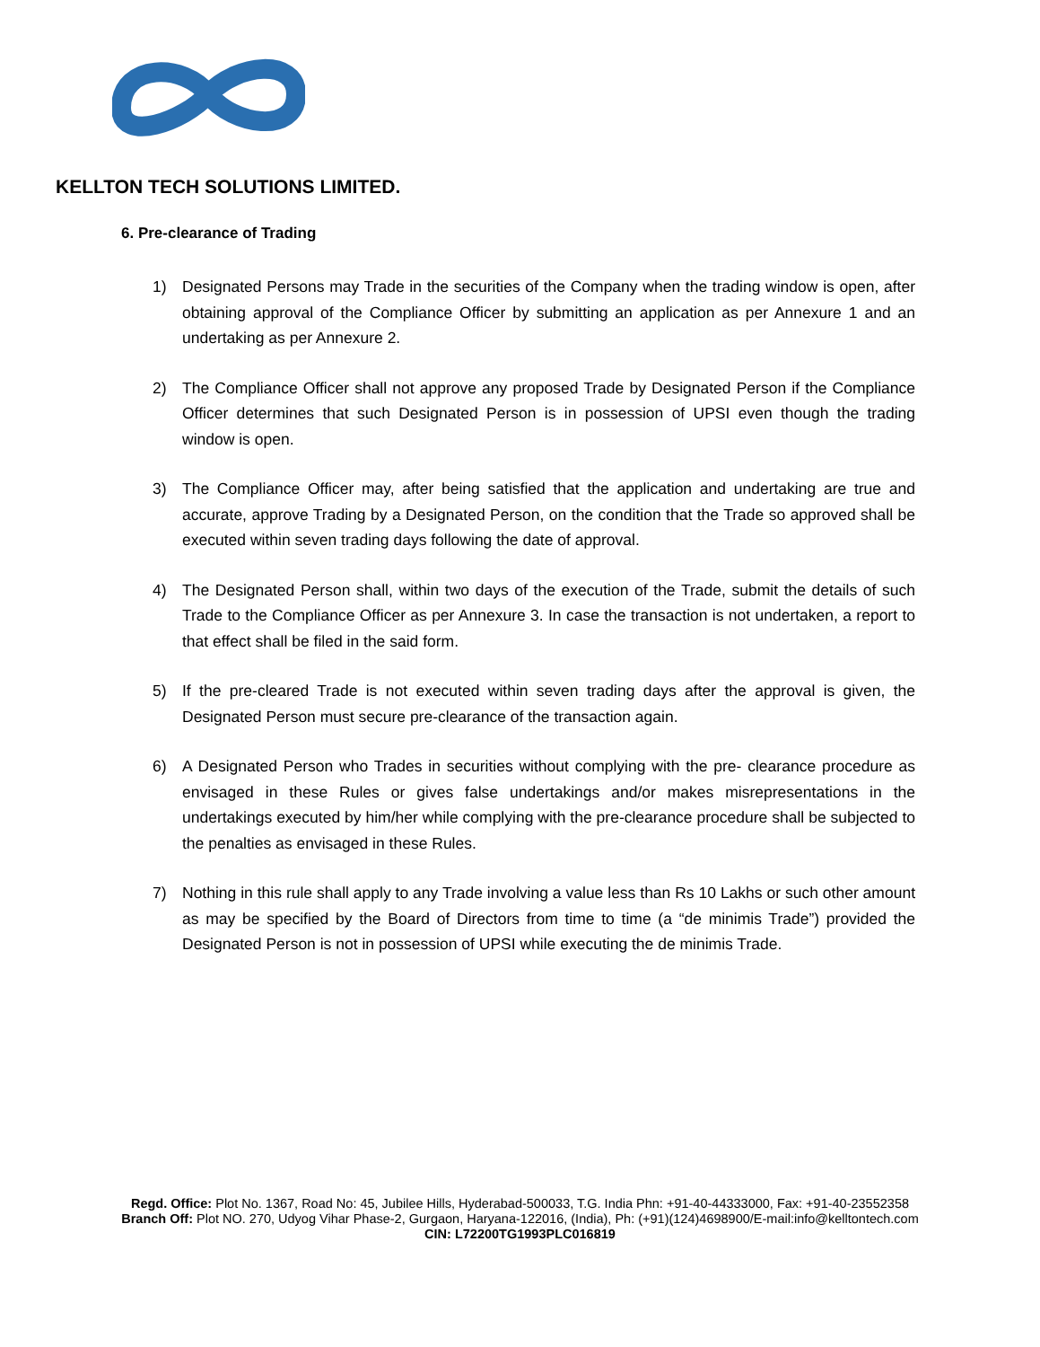KELLTON TECH SOLUTIONS LIMITED.
6. Pre-clearance of Trading
1) Designated Persons may Trade in the securities of the Company when the trading window is open, after obtaining approval of the Compliance Officer by submitting an application as per Annexure 1 and an undertaking as per Annexure 2.
2) The Compliance Officer shall not approve any proposed Trade by Designated Person if the Compliance Officer determines that such Designated Person is in possession of UPSI even though the trading window is open.
3) The Compliance Officer may, after being satisfied that the application and undertaking are true and accurate, approve Trading by a Designated Person, on the condition that the Trade so approved shall be executed within seven trading days following the date of approval.
4) The Designated Person shall, within two days of the execution of the Trade, submit the details of such Trade to the Compliance Officer as per Annexure 3. In case the transaction is not undertaken, a report to that effect shall be filed in the said form.
5) If the pre-cleared Trade is not executed within seven trading days after the approval is given, the Designated Person must secure pre-clearance of the transaction again.
6) A Designated Person who Trades in securities without complying with the pre- clearance procedure as envisaged in these Rules or gives false undertakings and/or makes misrepresentations in the undertakings executed by him/her while complying with the pre-clearance procedure shall be subjected to the penalties as envisaged in these Rules.
7) Nothing in this rule shall apply to any Trade involving a value less than Rs 10 Lakhs or such other amount as may be specified by the Board of Directors from time to time (a “de minimis Trade”) provided the Designated Person is not in possession of UPSI while executing the de minimis Trade.
Regd. Office: Plot No. 1367, Road No: 45, Jubilee Hills, Hyderabad-500033, T.G. India Phn: +91-40-44333000, Fax: +91-40-23552358
Branch Off: Plot NO. 270, Udyog Vihar Phase-2, Gurgaon, Haryana-122016, (India), Ph: (+91)(124)4698900/E-mail:info@kelltontech.com
CIN: L72200TG1993PLC016819